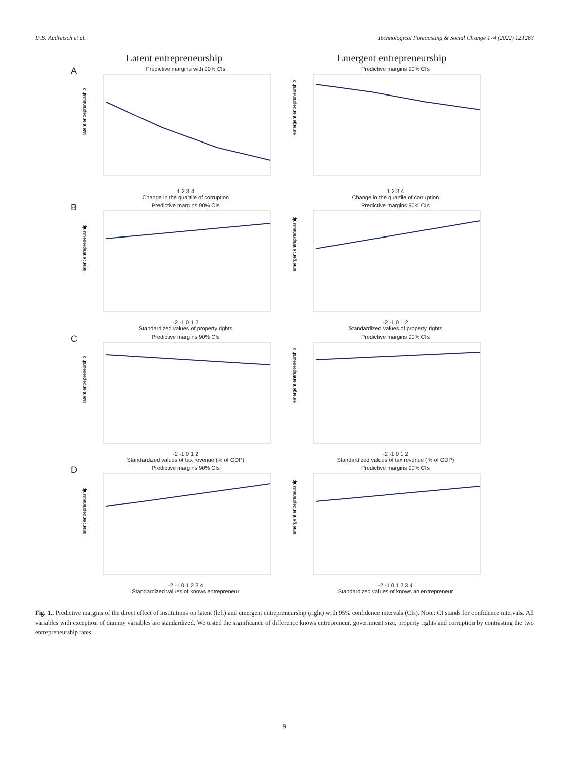D.B. Audretsch et al. Technological Forecasting & Social Change 174 (2022) 121263
Latent entrepreneurship Emergent entrepreneurship
A
Predictive margins with 90% CIs
latent entrepreneurship
1 2 3 4
Change in the quartile of corruption
Predictive margins 90% CIs
emergent entrepreneurship
1 2 3 4
Change in the quartile of corruption
B
Predictive margins 90% CIs
latent entrepreneurship
-2 -1 0 1 2
Standardized values of property rights
Predictive margins 90% CIs
emergent entrepreneurship
-2 -1 0 1 2
Standardized values of property rights
C
Predictive margins 90% CIs
latent entrepreneurship
-2 -1 0 1 2
Standardized values of tax revenue (% of GDP)
Predictive margins 90% CIs
emergent entrepreneurship
-2 -1 0 1 2
Standardized values of tax revenue (% of GDP)
D
Predictive margins 90% CIs
latent entrepreneurship
-2 -1 0 1 2 3 4
Standardized values of knows entrepreneur
Predictive margins 90% CIs
emergent entrepreneurship
-2 -1 0 1 2 3 4
Standardized values of knows an entrepreneur
Fig. 1.. Predictive margins of the direct effect of institutions on latent (left) and emergent entrepreneurship (right) with 95% confidence intervals (CIs). Note: CI stands for confidence intervals. All variables with exception of dummy variables are standardized. We tested the significance of difference knows entrepreneur, government size, property rights and corruption by contrasting the two entrepreneurship rates.
9